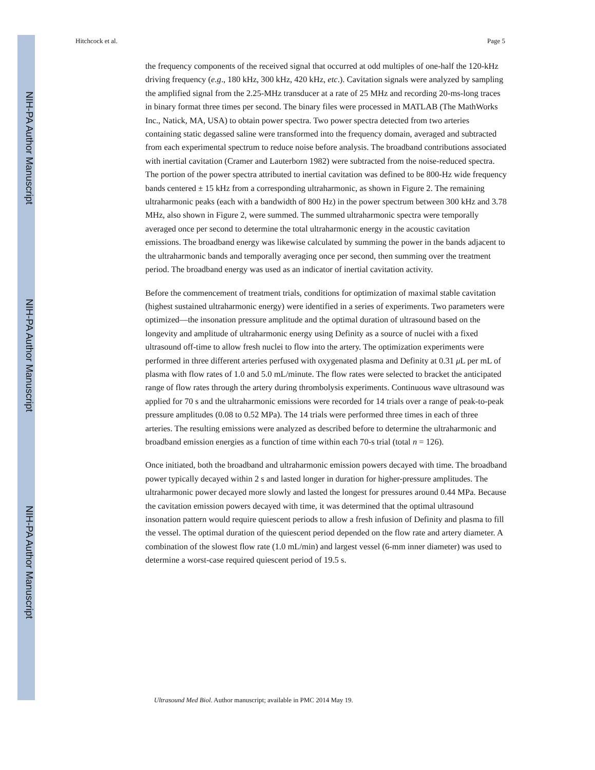NIH-PA Author Manuscript
NIH-PA Author Manuscript
NIH-PA Author Manuscript
Hitchcock et al. Page 5
the frequency components of the received signal that occurred at odd multiples of one-half the 120-kHz driving frequency (e.g., 180 kHz, 300 kHz, 420 kHz, etc.). Cavitation signals were analyzed by sampling the amplified signal from the 2.25-MHz transducer at a rate of 25 MHz and recording 20-ms-long traces in binary format three times per second. The binary files were processed in MATLAB (The MathWorks Inc., Natick, MA, USA) to obtain power spectra. Two power spectra detected from two arteries containing static degassed saline were transformed into the frequency domain, averaged and subtracted from each experimental spectrum to reduce noise before analysis. The broadband contributions associated with inertial cavitation (Cramer and Lauterborn 1982) were subtracted from the noise-reduced spectra. The portion of the power spectra attributed to inertial cavitation was defined to be 800-Hz wide frequency bands centered ± 15 kHz from a corresponding ultraharmonic, as shown in Figure 2. The remaining ultraharmonic peaks (each with a bandwidth of 800 Hz) in the power spectrum between 300 kHz and 3.78 MHz, also shown in Figure 2, were summed. The summed ultraharmonic spectra were temporally averaged once per second to determine the total ultraharmonic energy in the acoustic cavitation emissions. The broadband energy was likewise calculated by summing the power in the bands adjacent to the ultraharmonic bands and temporally averaging once per second, then summing over the treatment period. The broadband energy was used as an indicator of inertial cavitation activity.
Before the commencement of treatment trials, conditions for optimization of maximal stable cavitation (highest sustained ultraharmonic energy) were identified in a series of experiments. Two parameters were optimized—the insonation pressure amplitude and the optimal duration of ultrasound based on the longevity and amplitude of ultraharmonic energy using Definity as a source of nuclei with a fixed ultrasound off-time to allow fresh nuclei to flow into the artery. The optimization experiments were performed in three different arteries perfused with oxygenated plasma and Definity at 0.31 μ L per mL of plasma with flow rates of 1.0 and 5.0 mL/minute. The flow rates were selected to bracket the anticipated range of flow rates through the artery during thrombolysis experiments. Continuous wave ultrasound was applied for 70 s and the ultraharmonic emissions were recorded for 14 trials over a range of peak-to-peak pressure amplitudes (0.08 to 0.52 MPa). The 14 trials were performed three times in each of three arteries. The resulting emissions were analyzed as described before to determine the ultraharmonic and broadband emission energies as a function of time within each 70-s trial (total n = 126).
Once initiated, both the broadband and ultraharmonic emission powers decayed with time. The broadband power typically decayed within 2 s and lasted longer in duration for higher-pressure amplitudes. The ultraharmonic power decayed more slowly and lasted the longest for pressures around 0.44 MPa. Because the cavitation emission powers decayed with time, it was determined that the optimal ultrasound insonation pattern would require quiescent periods to allow a fresh infusion of Definity and plasma to fill the vessel. The optimal duration of the quiescent period depended on the flow rate and artery diameter. A combination of the slowest flow rate (1.0 mL/min) and largest vessel (6-mm inner diameter) was used to determine a worst-case required quiescent period of 19.5 s.
Ultrasound Med Biol. Author manuscript; available in PMC 2014 May 19.